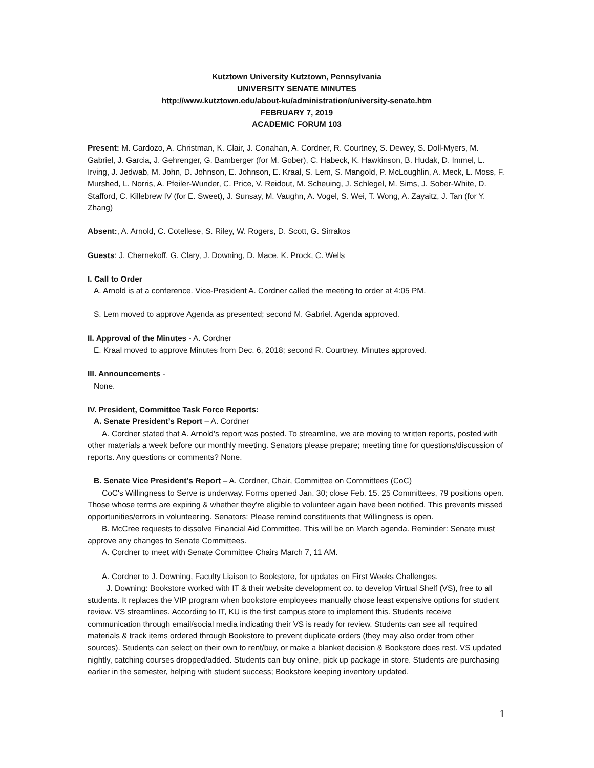Kutztown University Kutztown, Pennsylvania
UNIVERSITY SENATE MINUTES
http://www.kutztown.edu/about-ku/administration/university-senate.htm
FEBRUARY 7, 2019
ACADEMIC FORUM 103
Present: M. Cardozo, A. Christman, K. Clair, J. Conahan, A. Cordner, R. Courtney, S. Dewey, S. Doll-Myers, M. Gabriel, J. Garcia, J. Gehrenger, G. Bamberger (for M. Gober), C. Habeck, K. Hawkinson, B. Hudak, D. Immel, L. Irving, J. Jedwab, M. John, D. Johnson, E. Johnson, E. Kraal, S. Lem, S. Mangold, P. McLoughlin, A. Meck, L. Moss, F. Murshed, L. Norris, A. Pfeiler-Wunder, C. Price, V. Reidout, M. Scheuing, J. Schlegel, M. Sims, J. Sober-White, D. Stafford, C. Killebrew IV (for E. Sweet), J. Sunsay, M. Vaughn, A. Vogel, S. Wei, T. Wong, A. Zayaitz, J. Tan (for Y. Zhang)
Absent:, A. Arnold, C. Cotellese, S. Riley, W. Rogers, D. Scott, G. Sirrakos
Guests: J. Chernekoff, G. Clary, J. Downing, D. Mace, K. Prock, C. Wells
I. Call to Order
A. Arnold is at a conference. Vice-President A. Cordner called the meeting to order at 4:05 PM.
S. Lem moved to approve Agenda as presented; second M. Gabriel. Agenda approved.
II. Approval of the Minutes - A. Cordner
E. Kraal moved to approve Minutes from Dec. 6, 2018; second R. Courtney. Minutes approved.
III. Announcements -
None.
IV. President, Committee Task Force Reports:
A. Senate President’s Report – A. Cordner
A. Cordner stated that A. Arnold's report was posted. To streamline, we are moving to written reports, posted with other materials a week before our monthly meeting. Senators please prepare; meeting time for questions/discussion of reports. Any questions or comments? None.
B. Senate Vice President’s Report – A. Cordner, Chair, Committee on Committees (CoC)
CoC's Willingness to Serve is underway. Forms opened Jan. 30; close Feb. 15. 25 Committees, 79 positions open. Those whose terms are expiring & whether they're eligible to volunteer again have been notified. This prevents missed opportunities/errors in volunteering. Senators: Please remind constituents that Willingness is open.
B. McCree requests to dissolve Financial Aid Committee. This will be on March agenda. Reminder: Senate must approve any changes to Senate Committees.
A. Cordner to meet with Senate Committee Chairs March 7, 11 AM.
A. Cordner to J. Downing, Faculty Liaison to Bookstore, for updates on First Weeks Challenges.
J. Downing: Bookstore worked with IT & their website development co. to develop Virtual Shelf (VS), free to all students. It replaces the VIP program when bookstore employees manually chose least expensive options for student review. VS streamlines. According to IT, KU is the first campus store to implement this. Students receive communication through email/social media indicating their VS is ready for review. Students can see all required materials & track items ordered through Bookstore to prevent duplicate orders (they may also order from other sources). Students can select on their own to rent/buy, or make a blanket decision & Bookstore does rest. VS updated nightly, catching courses dropped/added. Students can buy online, pick up package in store. Students are purchasing earlier in the semester, helping with student success; Bookstore keeping inventory updated.
1